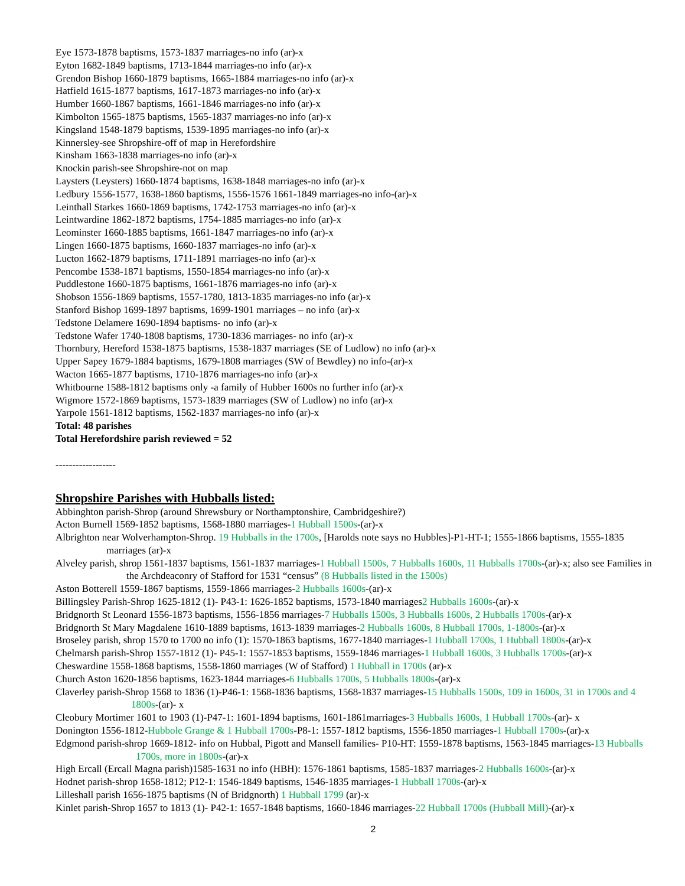Eye 1573-1878 baptisms, 1573-1837 marriages-no info (ar)-x
Eyton 1682-1849 baptisms, 1713-1844 marriages-no info (ar)-x
Grendon Bishop 1660-1879 baptisms, 1665-1884 marriages-no info (ar)-x
Hatfield 1615-1877 baptisms, 1617-1873 marriages-no info (ar)-x
Humber 1660-1867 baptisms, 1661-1846 marriages-no info (ar)-x
Kimbolton 1565-1875 baptisms, 1565-1837 marriages-no info (ar)-x
Kingsland 1548-1879 baptisms, 1539-1895 marriages-no info (ar)-x
Kinnersley-see Shropshire-off of map in Herefordshire
Kinsham 1663-1838 marriages-no info (ar)-x
Knockin parish-see Shropshire-not on map
Laysters (Leysters) 1660-1874 baptisms, 1638-1848 marriages-no info (ar)-x
Ledbury 1556-1577, 1638-1860 baptisms, 1556-1576 1661-1849 marriages-no info-(ar)-x
Leinthall Starkes 1660-1869 baptisms, 1742-1753 marriages-no info (ar)-x
Leintwardine 1862-1872 baptisms, 1754-1885 marriages-no info (ar)-x
Leominster 1660-1885 baptisms, 1661-1847 marriages-no info (ar)-x
Lingen 1660-1875 baptisms, 1660-1837 marriages-no info (ar)-x
Lucton 1662-1879 baptisms, 1711-1891 marriages-no info (ar)-x
Pencombe 1538-1871 baptisms, 1550-1854 marriages-no info (ar)-x
Puddlestone 1660-1875 baptisms, 1661-1876 marriages-no info (ar)-x
Shobson 1556-1869 baptisms, 1557-1780, 1813-1835 marriages-no info (ar)-x
Stanford Bishop 1699-1897 baptisms, 1699-1901 marriages – no info (ar)-x
Tedstone Delamere 1690-1894 baptisms- no info (ar)-x
Tedstone Wafer 1740-1808 baptisms, 1730-1836 marriages- no info (ar)-x
Thornbury, Hereford 1538-1875 baptisms, 1538-1837 marriages (SE of Ludlow) no info (ar)-x
Upper Sapey 1679-1884 baptisms, 1679-1808 marriages (SW of Bewdley) no info-(ar)-x
Wacton 1665-1877 baptisms, 1710-1876 marriages-no info (ar)-x
Whitbourne 1588-1812 baptisms only -a family of Hubber 1600s no further info (ar)-x
Wigmore 1572-1869 baptisms, 1573-1839 marriages (SW of Ludlow) no info (ar)-x
Yarpole 1561-1812 baptisms, 1562-1837 marriages-no info (ar)-x
Total: 48 parishes
Total Herefordshire parish reviewed = 52
------------------
Shropshire Parishes with Hubballs listed:
Abbinghton parish-Shrop (around Shrewsbury or Northamptonshire, Cambridgeshire?)
Acton Burnell 1569-1852 baptisms, 1568-1880 marriages-1 Hubball 1500s-(ar)-x
Albrighton near Wolverhampton-Shrop. 19 Hubballs in the 1700s, [Harolds note says no Hubbles]-P1-HT-1; 1555-1866 baptisms, 1555-1835 marriages (ar)-x
Alveley parish, shrop 1561-1837 baptisms, 1561-1837 marriages-1 Hubball 1500s, 7 Hubballs 1600s, 11 Hubballs 1700s-(ar)-x; also see Families in the Archdeaconry of Stafford for 1531 “census” (8 Hubballs listed in the 1500s)
Aston Botterell 1559-1867 baptisms, 1559-1866 marriages-2 Hubballs 1600s-(ar)-x
Billingsley Parish-Shrop 1625-1812 (1)- P43-1: 1626-1852 baptisms, 1573-1840 marriages2 Hubballs 1600s-(ar)-x
Bridgnorth St Leonard 1556-1873 baptisms, 1556-1856 marriages-7 Hubballs 1500s, 3 Hubballs 1600s, 2 Hubballs 1700s-(ar)-x
Bridgnorth St Mary Magdalene 1610-1889 baptisms, 1613-1839 marriages-2 Hubballs 1600s, 8 Hubball 1700s, 1-1800s-(ar)-x
Broseley parish, shrop 1570 to 1700 no info (1): 1570-1863 baptisms, 1677-1840 marriages-1 Hubball 1700s, 1 Hubball 1800s-(ar)-x
Chelmarsh parish-Shrop 1557-1812 (1)- P45-1: 1557-1853 baptisms, 1559-1846 marriages-1 Hubball 1600s, 3 Hubballs 1700s-(ar)-x
Cheswardine 1558-1868 baptisms, 1558-1860 marriages (W of Stafford) 1 Hubball in 1700s (ar)-x
Church Aston 1620-1856 baptisms, 1623-1844 marriages-6 Hubballs 1700s, 5 Hubballs 1800s-(ar)-x
Claverley parish-Shrop 1568 to 1836 (1)-P46-1: 1568-1836 baptisms, 1568-1837 marriages-15 Hubballs 1500s, 109 in 1600s, 31 in 1700s and 4 1800s-(ar)- x
Cleobury Mortimer 1601 to 1903 (1)-P47-1: 1601-1894 baptisms, 1601-1861marriages-3 Hubballs 1600s, 1 Hubball 1700s-(ar)- x
Donington 1556-1812-Hubbole Grange & 1 Hubball 1700s-P8-1: 1557-1812 baptisms, 1556-1850 marriages-1 Hubball 1700s-(ar)-x
Edgmond parish-shrop 1669-1812- info on Hubbal, Pigott and Mansell families- P10-HT: 1559-1878 baptisms, 1563-1845 marriages-13 Hubballs 1700s, more in 1800s-(ar)-x
High Ercall (Ercall Magna parish)1585-1631 no info (HBH): 1576-1861 baptisms, 1585-1837 marriages-2 Hubballs 1600s-(ar)-x
Hodnet parish-shrop 1658-1812; P12-1: 1546-1849 baptisms, 1546-1835 marriages-1 Hubball 1700s-(ar)-x
Lilleshall parish 1656-1875 baptisms (N of Bridgnorth) 1 Hubball 1799 (ar)-x
Kinlet parish-Shrop 1657 to 1813 (1)- P42-1: 1657-1848 baptisms, 1660-1846 marriages-22 Hubball 1700s (Hubball Mill)-(ar)-x
2